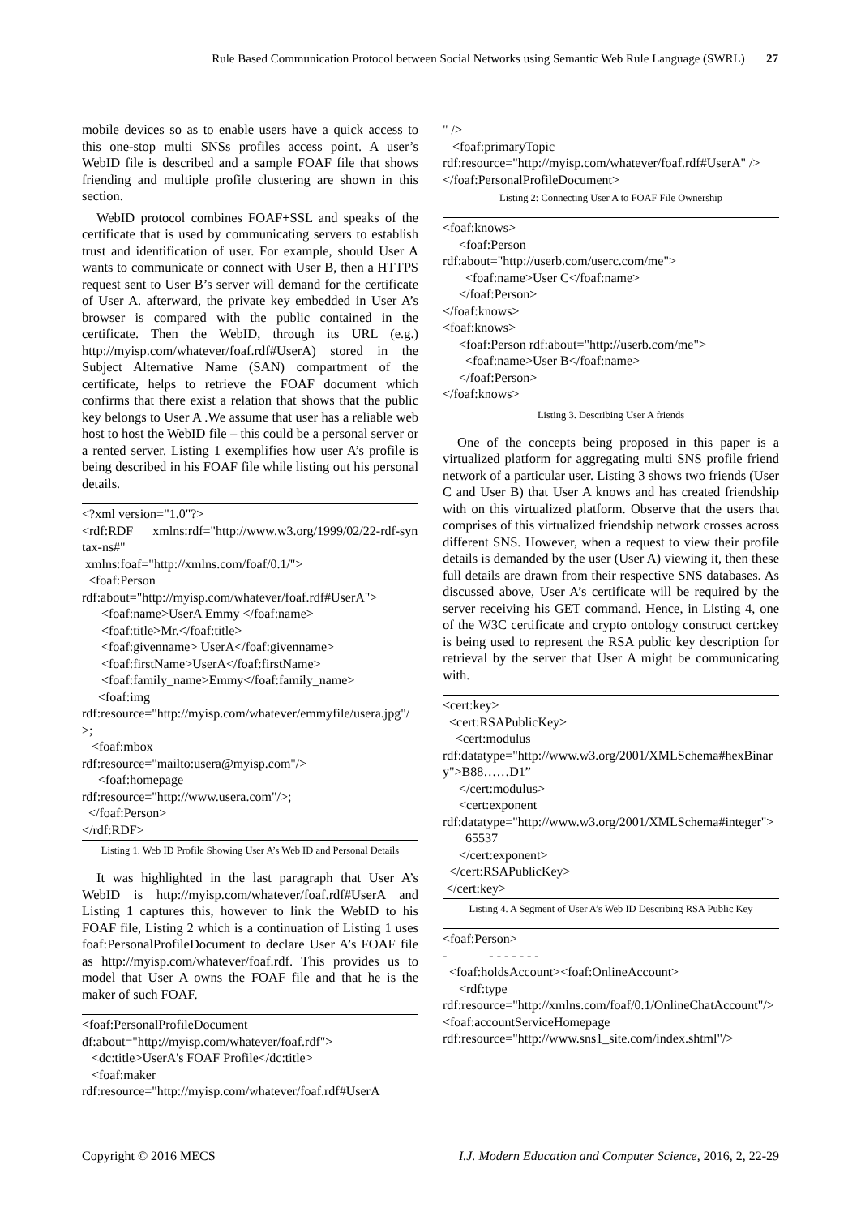Rule Based Communication Protocol between Social Networks using Semantic Web Rule Language (SWRL) 27
mobile devices so as to enable users have a quick access to this one-stop multi SNSs profiles access point. A user’s WebID file is described and a sample FOAF file that shows friending and multiple profile clustering are shown in this section.
WebID protocol combines FOAF+SSL and speaks of the certificate that is used by communicating servers to establish trust and identification of user. For example, should User A wants to communicate or connect with User B, then a HTTPS request sent to User B’s server will demand for the certificate of User A. afterward, the private key embedded in User A’s browser is compared with the public contained in the certificate. Then the WebID, through its URL (e.g.) http://myisp.com/whatever/foaf.rdf#UserA) stored in the Subject Alternative Name (SAN) compartment of the certificate, helps to retrieve the FOAF document which confirms that there exist a relation that shows that the public key belongs to User A .We assume that user has a reliable web host to host the WebID file – this could be a personal server or a rented server. Listing 1 exemplifies how user A’s profile is being described in his FOAF file while listing out his personal details.
<?xml version="1.0"?>
<rdf:RDF      xmlns:rdf="http://www.w3.org/1999/02/22-rdf-syntax-ns#"
 xmlns:foaf="http://xmlns.com/foaf/0.1/">
  <foaf:Person
rdf:about="http://myisp.com/whatever/foaf.rdf#UserA">
      <foaf:name>UserA Emmy </foaf:name>
      <foaf:title>Mr.</foaf:title>
      <foaf:givenname> UserA</foaf:givenname>
      <foaf:firstName>UserA</foaf:firstName>
      <foaf:family_name>Emmy</foaf:family_name>
     <foaf:img
rdf:resource="http://myisp.com/whatever/emmyfile/usera.jpg"/>;
   <foaf:mbox
rdf:resource="mailto:usera@myisp.com"/>
     <foaf:homepage
rdf:resource="http://www.usera.com"/>;
  </foaf:Person>
</rdf:RDF>
Listing 1. Web ID Profile Showing User A’s Web ID and Personal Details
It was highlighted in the last paragraph that User A’s WebID is http://myisp.com/whatever/foaf.rdf#UserA and Listing 1 captures this, however to link the WebID to his FOAF file, Listing 2 which is a continuation of Listing 1 uses foaf:PersonalProfileDocument to declare User A’s FOAF file as http://myisp.com/whatever/foaf.rdf. This provides us to model that User A owns the FOAF file and that he is the maker of such FOAF.
<foaf:PersonalProfileDocument
df:about="http://myisp.com/whatever/foaf.rdf">
   <dc:title>UserA's FOAF Profile</dc:title>
   <foaf:maker
rdf:resource="http://myisp.com/whatever/foaf.rdf#UserA
" />
   <foaf:primaryTopic
rdf:resource="http://myisp.com/whatever/foaf.rdf#UserA" />
</foaf:PersonalProfileDocument>
Listing 2: Connecting User A to FOAF File Ownership
<foaf:knows>
     <foaf:Person
rdf:about="http://userb.com/userc.com/me">
       <foaf:name>User C</foaf:name>
     </foaf:Person>
</foaf:knows>
<foaf:knows>
     <foaf:Person rdf:about="http://userb.com/me">
       <foaf:name>User B</foaf:name>
     </foaf:Person>
</foaf:knows>
Listing 3. Describing User A friends
One of the concepts being proposed in this paper is a virtualized platform for aggregating multi SNS profile friend network of a particular user. Listing 3 shows two friends (User C and User B) that User A knows and has created friendship with on this virtualized platform. Observe that the users that comprises of this virtualized friendship network crosses across different SNS. However, when a request to view their profile details is demanded by the user (User A) viewing it, then these full details are drawn from their respective SNS databases. As discussed above, User A’s certificate will be required by the server receiving his GET command. Hence, in Listing 4, one of the W3C certificate and crypto ontology construct cert:key is being used to represent the RSA public key description for retrieval by the server that User A might be communicating with.
<cert:key>
  <cert:RSAPublicKey>
    <cert:modulus
rdf:datatype="http://www.w3.org/2001/XMLSchema#hexBinary">B88……D1”
     </cert:modulus>
     <cert:exponent
rdf:datatype="http://www.w3.org/2001/XMLSchema#integer">
       65537
     </cert:exponent>
  </cert:RSAPublicKey>
 </cert:key>
Listing 4. A Segment of User A’s Web ID Describing RSA Public Key
<foaf:Person>
-             - - - - - - -
  <foaf:holdsAccount><foaf:OnlineAccount>
     <rdf:type
rdf:resource="http://xmlns.com/foaf/0.1/OnlineChatAccount"/><foaf:accountServiceHomepage
rdf:resource="http://www.sns1_site.com/index.shtml"/>
Copyright © 2016 MECS I.J. Modern Education and Computer Science, 2016, 2, 22-29